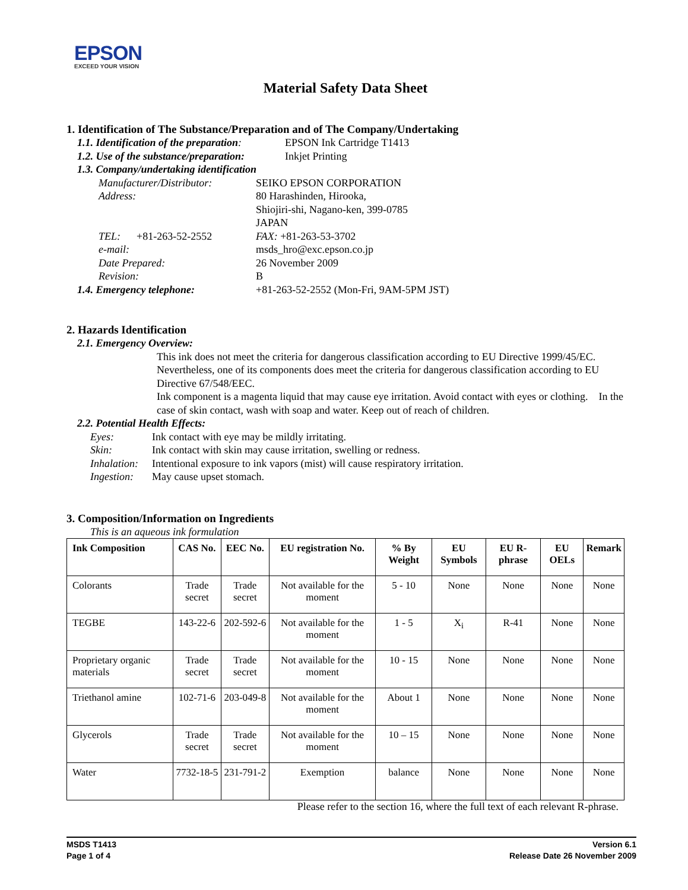EPSON
EXCEED YOUR VISION
Material Safety Data Sheet
1. Identification of The Substance/Preparation and of The Company/Undertaking
1.1. Identification of the preparation: EPSON Ink Cartridge T1413
1.2. Use of the substance/preparation: Inkjet Printing
1.3. Company/undertaking identification
Manufacturer/Distributor: SEIKO EPSON CORPORATION
Address: 80 Harashinden, Hirooka,
Shiojiri-shi, Nagano-ken, 399-0785
JAPAN
TEL: +81-263-52-2552 FAX: +81-263-53-3702
e-mail: msds_hro@exc.epson.co.jp
Date Prepared: 26 November 2009
Revision: B
1.4. Emergency telephone: +81-263-52-2552 (Mon-Fri, 9AM-5PM JST)
2. Hazards Identification
2.1. Emergency Overview:
This ink does not meet the criteria for dangerous classification according to EU Directive 1999/45/EC. Nevertheless, one of its components does meet the criteria for dangerous classification according to EU Directive 67/548/EEC.
Ink component is a magenta liquid that may cause eye irritation. Avoid contact with eyes or clothing. In the case of skin contact, wash with soap and water. Keep out of reach of children.
2.2. Potential Health Effects:
Eyes: Ink contact with eye may be mildly irritating.
Skin: Ink contact with skin may cause irritation, swelling or redness.
Inhalation: Intentional exposure to ink vapors (mist) will cause respiratory irritation.
Ingestion: May cause upset stomach.
3. Composition/Information on Ingredients
This is an aqueous ink formulation
| Ink Composition | CAS No. | EEC No. | EU registration No. | % By Weight | EU Symbols | EU R-phrase | EU OELs | Remark |
| --- | --- | --- | --- | --- | --- | --- | --- | --- |
| Colorants | Trade secret | Trade secret | Not available for the moment | 5 - 10 | None | None | None | None |
| TEGBE | 143-22-6 | 202-592-6 | Not available for the moment | 1 - 5 | X<sub>i</sub> | R-41 | None | None |
| Proprietary organic materials | Trade secret | Trade secret | Not available for the moment | 10 - 15 | None | None | None | None |
| Triethanol amine | 102-71-6 | 203-049-8 | Not available for the moment | About 1 | None | None | None | None |
| Glycerols | Trade secret | Trade secret | Not available for the moment | 10 – 15 | None | None | None | None |
| Water | 7732-18-5 | 231-791-2 | Exemption | balance | None | None | None | None |
Please refer to the section 16, where the full text of each relevant R-phrase.
MSDS T1413
Page 1 of 4
Version 6.1
Release Date 26 November 2009